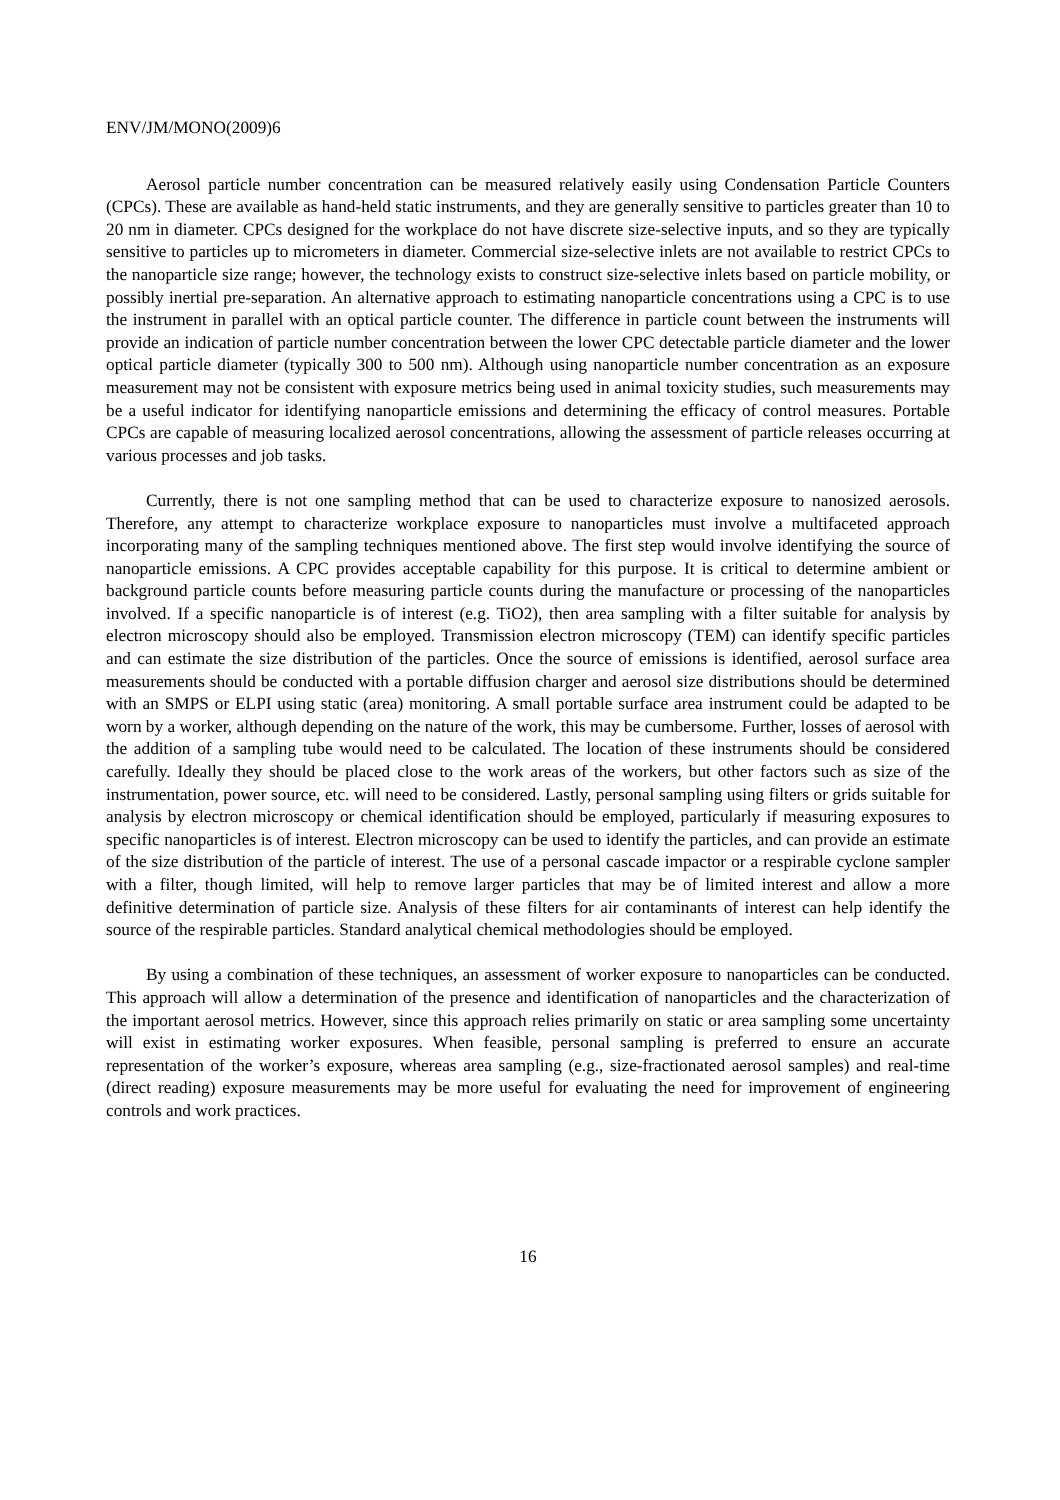ENV/JM/MONO(2009)6
Aerosol particle number concentration can be measured relatively easily using Condensation Particle Counters (CPCs). These are available as hand-held static instruments, and they are generally sensitive to particles greater than 10 to 20 nm in diameter. CPCs designed for the workplace do not have discrete size-selective inputs, and so they are typically sensitive to particles up to micrometers in diameter. Commercial size-selective inlets are not available to restrict CPCs to the nanoparticle size range; however, the technology exists to construct size-selective inlets based on particle mobility, or possibly inertial pre-separation. An alternative approach to estimating nanoparticle concentrations using a CPC is to use the instrument in parallel with an optical particle counter. The difference in particle count between the instruments will provide an indication of particle number concentration between the lower CPC detectable particle diameter and the lower optical particle diameter (typically 300 to 500 nm). Although using nanoparticle number concentration as an exposure measurement may not be consistent with exposure metrics being used in animal toxicity studies, such measurements may be a useful indicator for identifying nanoparticle emissions and determining the efficacy of control measures. Portable CPCs are capable of measuring localized aerosol concentrations, allowing the assessment of particle releases occurring at various processes and job tasks.
Currently, there is not one sampling method that can be used to characterize exposure to nanosized aerosols. Therefore, any attempt to characterize workplace exposure to nanoparticles must involve a multifaceted approach incorporating many of the sampling techniques mentioned above. The first step would involve identifying the source of nanoparticle emissions. A CPC provides acceptable capability for this purpose. It is critical to determine ambient or background particle counts before measuring particle counts during the manufacture or processing of the nanoparticles involved. If a specific nanoparticle is of interest (e.g. TiO2), then area sampling with a filter suitable for analysis by electron microscopy should also be employed. Transmission electron microscopy (TEM) can identify specific particles and can estimate the size distribution of the particles. Once the source of emissions is identified, aerosol surface area measurements should be conducted with a portable diffusion charger and aerosol size distributions should be determined with an SMPS or ELPI using static (area) monitoring. A small portable surface area instrument could be adapted to be worn by a worker, although depending on the nature of the work, this may be cumbersome. Further, losses of aerosol with the addition of a sampling tube would need to be calculated. The location of these instruments should be considered carefully. Ideally they should be placed close to the work areas of the workers, but other factors such as size of the instrumentation, power source, etc. will need to be considered. Lastly, personal sampling using filters or grids suitable for analysis by electron microscopy or chemical identification should be employed, particularly if measuring exposures to specific nanoparticles is of interest. Electron microscopy can be used to identify the particles, and can provide an estimate of the size distribution of the particle of interest. The use of a personal cascade impactor or a respirable cyclone sampler with a filter, though limited, will help to remove larger particles that may be of limited interest and allow a more definitive determination of particle size. Analysis of these filters for air contaminants of interest can help identify the source of the respirable particles. Standard analytical chemical methodologies should be employed.
By using a combination of these techniques, an assessment of worker exposure to nanoparticles can be conducted. This approach will allow a determination of the presence and identification of nanoparticles and the characterization of the important aerosol metrics. However, since this approach relies primarily on static or area sampling some uncertainty will exist in estimating worker exposures. When feasible, personal sampling is preferred to ensure an accurate representation of the worker’s exposure, whereas area sampling (e.g., size-fractionated aerosol samples) and real-time (direct reading) exposure measurements may be more useful for evaluating the need for improvement of engineering controls and work practices.
16